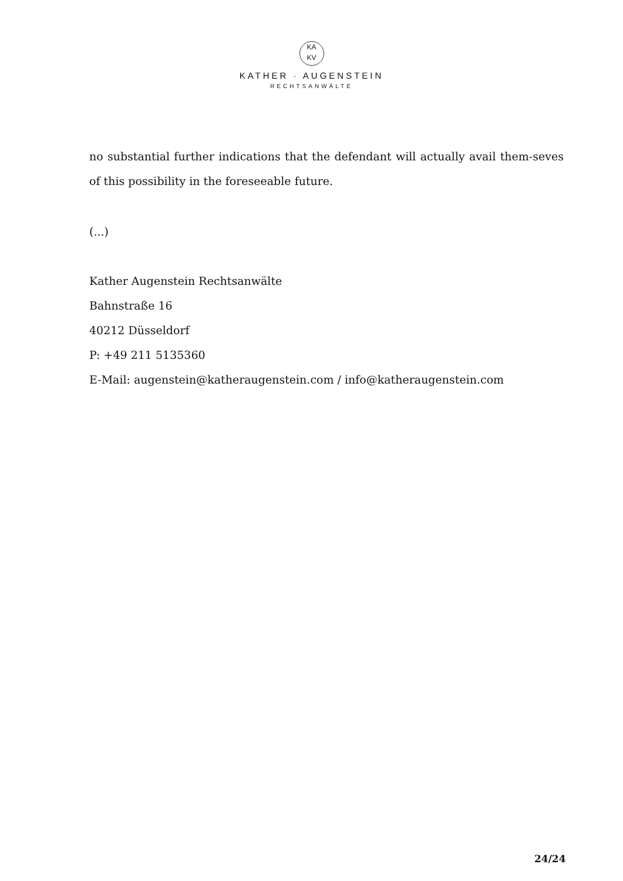KA
KV
KATHER · AUGENSTEIN
RECHTSANWÄLTE
no substantial further indications that the defendant will actually avail them-seves of this possibility in the foreseeable future.
(...)
Kather Augenstein Rechtsanwälte
Bahnstraße 16
40212 Düsseldorf
P: +49 211 5135360
E-Mail: augenstein@katheraugenstein.com / info@katheraugenstein.com
24/24